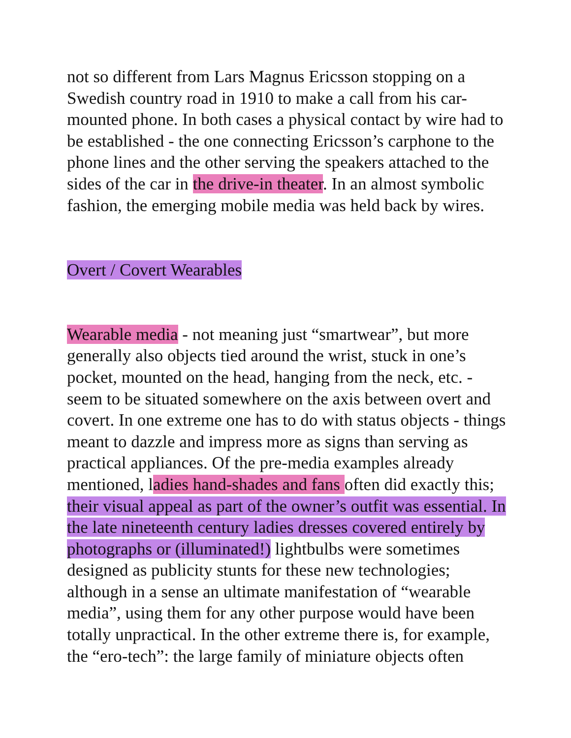not so different from Lars Magnus Ericsson stopping on a Swedish country road in 1910 to make a call from his car- mounted phone. In both cases a physical contact by wire had to be established - the one connecting Ericsson’s carphone to the phone lines and the other serving the speakers attached to the sides of the car in the drive-in theater. In an almost symbolic fashion, the emerging mobile media was held back by wires.
Overt / Covert Wearables
Wearable media - not meaning just “smartwear”, but more generally also objects tied around the wrist, stuck in one’s pocket, mounted on the head, hanging from the neck, etc. - seem to be situated somewhere on the axis between overt and covert. In one extreme one has to do with status objects - things meant to dazzle and impress more as signs than serving as practical appliances. Of the pre-media examples already mentioned, ladies hand-shades and fans often did exactly this; their visual appeal as part of the owner’s outfit was essential. In the late nineteenth century ladies dresses covered entirely by photographs or (illuminated!) lightbulbs were sometimes designed as publicity stunts for these new technologies; although in a sense an ultimate manifestation of “wearable media”, using them for any other purpose would have been totally unpractical. In the other extreme there is, for example, the “ero-tech”: the large family of miniature objects often